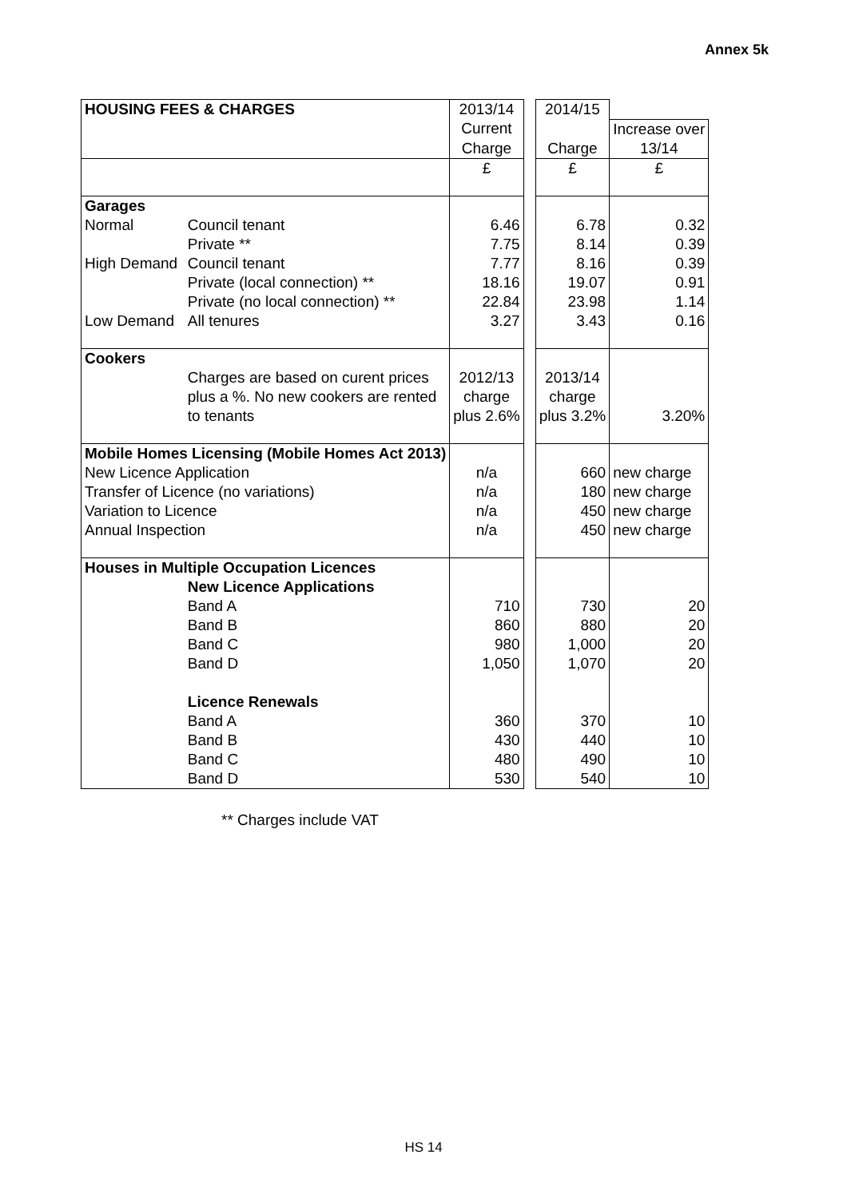Annex 5k
| HOUSING FEES & CHARGES | | 2013/14 | | 2014/15 | |
| | | Current | | | Increase over |
| | | Charge | | Charge | 13/14 |
| | | £ | | £ | £ |
| Garages | | | | | |
| Normal | Council tenant | 6.46 | | 6.78 | 0.32 |
| | Private ** | 7.75 | | 8.14 | 0.39 |
| High Demand | Council tenant | 7.77 | | 8.16 | 0.39 |
| | Private (local connection) ** | 18.16 | | 19.07 | 0.91 |
| | Private (no local connection) ** | 22.84 | | 23.98 | 1.14 |
| Low Demand | All tenures | 3.27 | | 3.43 | 0.16 |
| Cookers | | | | | |
| | Charges are based on curent prices | 2012/13 | | 2013/14 | |
| | plus a %. No new cookers are rented | charge | | charge | |
| | to tenants | plus 2.6% | | plus 3.2% | 3.20% |
| Mobile Homes Licensing (Mobile Homes Act 2013) | | | | | |
| New Licence Application | | n/a | | 660 | new charge |
| Transfer of Licence (no variations) | | n/a | | 180 | new charge |
| Variation to Licence | | n/a | | 450 | new charge |
| Annual Inspection | | n/a | | 450 | new charge |
| Houses in Multiple Occupation Licences | | | | | |
| | New Licence Applications | | | | |
| | Band A | 710 | | 730 | 20 |
| | Band B | 860 | | 880 | 20 |
| | Band C | 980 | | 1,000 | 20 |
| | Band D | 1,050 | | 1,070 | 20 |
| | Licence Renewals | | | | |
| | Band A | 360 | | 370 | 10 |
| | Band B | 430 | | 440 | 10 |
| | Band C | 480 | | 490 | 10 |
| | Band D | 530 | | 540 | 10 |
** Charges include VAT
HS 14